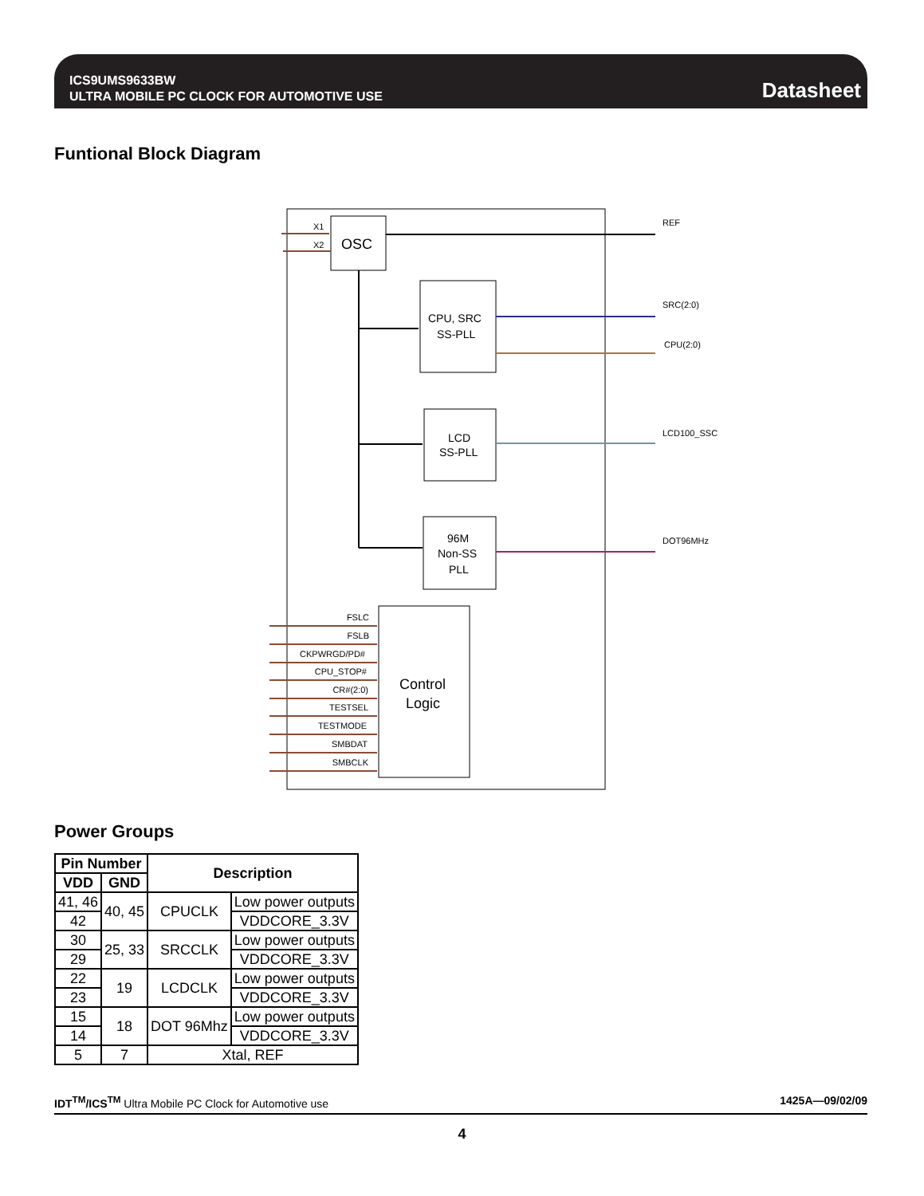ICS9UMS9633BW
ULTRA MOBILE PC CLOCK FOR AUTOMOTIVE USE
Datasheet
Funtional Block Diagram
OSC
X1
X2
CPU, SRC
SS-PLL
LCD
SS-PLL
96M
Non-SS
PLL
REF
SRC(2:0)
CPU(2:0)
LCD100_SSC
DOT96MHz
Control
Logic
FSLC
FSLB
CKPWRGD/PD#
CPU_STOP#
CR#(2:0)
TESTSEL
TESTMODE
SMBDAT
SMBCLK
Power Groups
| Pin Number | | Description | |
| --- | --- | --- | --- |
| VDD | GND | | |
| 41, 46 | 40, 45 | CPUCLK | Low power outputs |
| 42 | | | VDDCORE_3.3V |
| 30 | 25, 33 | SRCCLK | Low power outputs |
| 29 | | | VDDCORE_3.3V |
| 22 | 19 | LCDCLK | Low power outputs |
| 23 | | | VDDCORE_3.3V |
| 15 | 18 | DOT 96Mhz | Low power outputs |
| 14 | | | VDDCORE_3.3V |
| 5 | 7 | Xtal, REF | |
IDT<sup>TM</sup>/ICS<sup>TM</sup> Ultra Mobile PC Clock for Automotive use 1425A—09/02/09
4